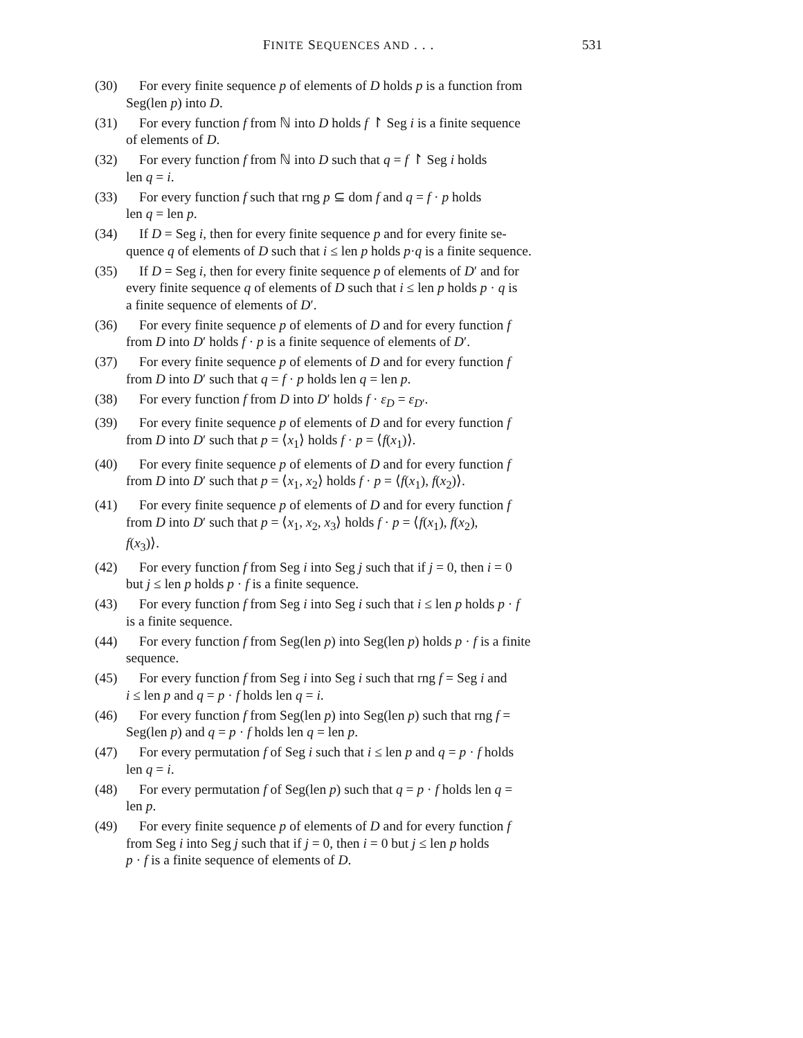FINITE SEQUENCES AND . . .
531
(30) For every finite sequence p of elements of D holds p is a function from
Seg(len p) into D.
(31) For every function f from ℕ into D holds f ↾ Seg i is a finite sequence
of elements of D.
(32) For every function f from ℕ into D such that q = f ↾ Seg i holds
len q = i.
(33) For every function f such that rng p ⊆ dom f and q = f · p holds
len q = len p.
(34) If D = Seg i, then for every finite sequence p and for every finite se-
quence q of elements of D such that i ≤ len p holds p·q is a finite sequence.
(35) If D = Seg i, then for every finite sequence p of elements of D′ and for
every finite sequence q of elements of D such that i ≤ len p holds p · q is
a finite sequence of elements of D′.
(36) For every finite sequence p of elements of D and for every function f
from D into D′ holds f · p is a finite sequence of elements of D′.
(37) For every finite sequence p of elements of D and for every function f
from D into D′ such that q = f · p holds len q = len p.
(38) For every function f from D into D′ holds f · ε<sub>D</sub> = ε<sub>D′</sub>.
(39) For every finite sequence p of elements of D and for every function f
from D into D′ such that p = ⟨x<sub>1</sub>⟩ holds f · p = ⟨f(x<sub>1</sub>)⟩.
(40) For every finite sequence p of elements of D and for every function f
from D into D′ such that p = ⟨x<sub>1</sub>, x<sub>2</sub>⟩ holds f · p = ⟨f(x<sub>1</sub>), f(x<sub>2</sub>)⟩.
(41) For every finite sequence p of elements of D and for every function f
from D into D′ such that p = ⟨x<sub>1</sub>, x<sub>2</sub>, x<sub>3</sub>⟩ holds f · p = ⟨f(x<sub>1</sub>), f(x<sub>2</sub>),
f(x<sub>3</sub>)⟩.
(42) For every function f from Seg i into Seg j such that if j = 0, then i = 0
but j ≤ len p holds p · f is a finite sequence.
(43) For every function f from Seg i into Seg i such that i ≤ len p holds p · f
is a finite sequence.
(44) For every function f from Seg(len p) into Seg(len p) holds p · f is a finite
sequence.
(45) For every function f from Seg i into Seg i such that rng f = Seg i and
i ≤ len p and q = p · f holds len q = i.
(46) For every function f from Seg(len p) into Seg(len p) such that rng f =
Seg(len p) and q = p · f holds len q = len p.
(47) For every permutation f of Seg i such that i ≤ len p and q = p · f holds
len q = i.
(48) For every permutation f of Seg(len p) such that q = p · f holds len q =
len p.
(49) For every finite sequence p of elements of D and for every function f
from Seg i into Seg j such that if j = 0, then i = 0 but j ≤ len p holds
p · f is a finite sequence of elements of D.